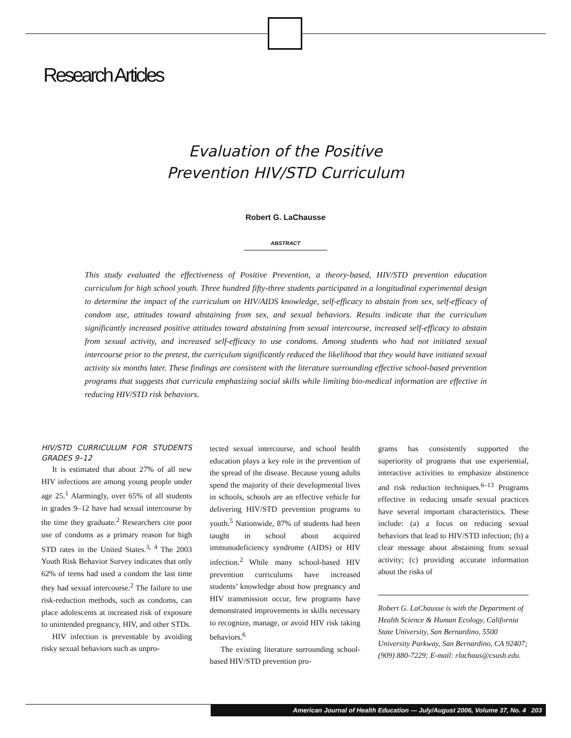Research Articles
Evaluation of the Positive
Prevention HIV/STD Curriculum
Robert G. LaChausse
ABSTRACT
This study evaluated the effectiveness of Positive Prevention, a theory-based, HIV/STD prevention education curriculum for high school youth. Three hundred fifty-three students participated in a longitudinal experimental design to determine the impact of the curriculum on HIV/AIDS knowledge, self-efficacy to abstain from sex, self-efficacy of condom use, attitudes toward abstaining from sex, and sexual behaviors. Results indicate that the curriculum significantly increased positive attitudes toward abstaining from sexual intercourse, increased self-efficacy to abstain from sexual activity, and increased self-efficacy to use condoms. Among students who had not initiated sexual intercourse prior to the pretest, the curriculum significantly reduced the likelihood that they would have initiated sexual activity six months later. These findings are consistent with the literature surrounding effective school-based prevention programs that suggests that curricula emphasizing social skills while limiting bio-medical information are effective in reducing HIV/STD risk behaviors.
HIV/STD CURRICULUM FOR STUDENTS GRADES 9–12
It is estimated that about 27% of all new HIV infections are among young people under age 25.<sup>1</sup> Alarmingly, over 65% of all students in grades 9–12 have had sexual intercourse by the time they graduate.<sup>2</sup> Researchers cite poor use of condoms as a primary reason for high STD rates in the United States.<sup>3, 4</sup> The 2003 Youth Risk Behavior Survey indicates that only 62% of teens had used a condom the last time they had sexual intercourse.<sup>2</sup> The failure to use risk-reduction methods, such as condoms, can place adolescents at increased risk of exposure to unintended pregnancy, HIV, and other STDs.
HIV infection is preventable by avoiding risky sexual behaviors such as unpro-
tected sexual intercourse, and school health education plays a key role in the prevention of the spread of the disease. Because young adults spend the majority of their developmental lives in schools, schools are an effective vehicle for delivering HIV/STD prevention programs to youth.<sup>5</sup> Nationwide, 87% of students had been taught in school about acquired immunodeficiency syndrome (AIDS) or HIV infection.<sup>2</sup> While many school-based HIV prevention curriculums have increased students’ knowledge about how pregnancy and HIV transmission occur, few programs have demonstrated improvements in skills necessary to recognize, manage, or avoid HIV risk taking behaviors.<sup>6</sup>
The existing literature surrounding school-based HIV/STD prevention pro-
grams has consistently supported the superiority of programs that use experiential, interactive activities to emphasize abstinence and risk reduction techniques.<sup>6–13</sup> Programs effective in reducing unsafe sexual practices have several important characteristics. These include: (a) a focus on reducing sexual behaviors that lead to HIV/STD infection; (b) a clear message about abstaining from sexual activity; (c) providing accurate information about the risks of
Robert G. LaChausse is with the Department of Health Science & Human Ecology, California State University, San Bernardino, 5500 University Parkway, San Bernardino, CA 92407; (909) 880-7229; E-mail: rlachaus@csusb.edu.
American Journal of Health Education — July/August 2006, Volume 37, No. 4 203